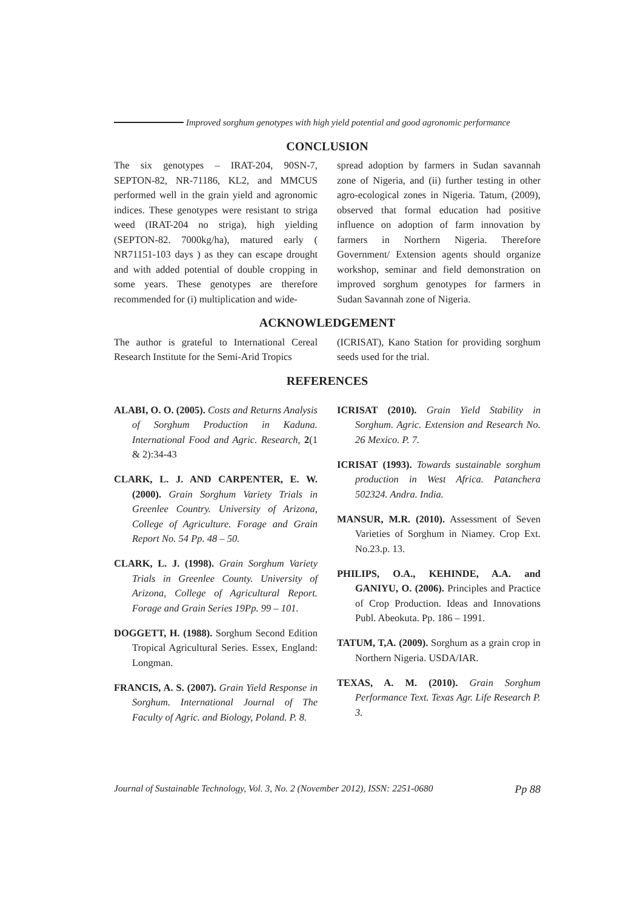Improved sorghum genotypes with high yield potential and good agronomic performance
CONCLUSION
The six genotypes – IRAT-204, 90SN-7, SEPTON-82, NR-71186, KL2, and MMCUS performed well in the grain yield and agronomic indices. These genotypes were resistant to striga weed (IRAT-204 no striga), high yielding (SEPTON-82. 7000kg/ha), matured early ( NR71151-103 days ) as they can escape drought and with added potential of double cropping in some years. These genotypes are therefore recommended for (i) multiplication and wide-
spread adoption by farmers in Sudan savannah zone of Nigeria, and (ii) further testing in other agro-ecological zones in Nigeria. Tatum, (2009), observed that formal education had positive influence on adoption of farm innovation by farmers in Northern Nigeria. Therefore Government/ Extension agents should organize workshop, seminar and field demonstration on improved sorghum genotypes for farmers in Sudan Savannah zone of Nigeria.
ACKNOWLEDGEMENT
The author is grateful to International Cereal Research Institute for the Semi-Arid Tropics
(ICRISAT), Kano Station for providing sorghum seeds used for the trial.
REFERENCES
ALABI, O. O. (2005). Costs and Returns Analysis of Sorghum Production in Kaduna. International Food and Agric. Research, 2(1 & 2):34-43
CLARK, L. J. AND CARPENTER, E. W. (2000). Grain Sorghum Variety Trials in Greenlee Country. University of Arizona, College of Agriculture. Forage and Grain Report No. 54 Pp. 48 – 50.
CLARK, L. J. (1998). Grain Sorghum Variety Trials in Greenlee County. University of Arizona, College of Agricultural Report. Forage and Grain Series 19Pp. 99 – 101.
DOGGETT, H. (1988). Sorghum Second Edition Tropical Agricultural Series. Essex, England: Longman.
FRANCIS, A. S. (2007). Grain Yield Response in Sorghum. International Journal of The Faculty of Agric. and Biology, Poland. P. 8.
ICRISAT (2010). Grain Yield Stability in Sorghum. Agric. Extension and Research No. 26 Mexico. P. 7.
ICRISAT (1993). Towards sustainable sorghum production in West Africa. Patanchera 502324. Andra. India.
MANSUR, M.R. (2010). Assessment of Seven Varieties of Sorghum in Niamey. Crop Ext. No.23.p. 13.
PHILIPS, O.A., KEHINDE, A.A. and GANIYU, O. (2006). Principles and Practice of Crop Production. Ideas and Innovations Publ. Abeokuta. Pp. 186 – 1991.
TATUM, T,A. (2009). Sorghum as a grain crop in Northern Nigeria. USDA/IAR.
TEXAS, A. M. (2010). Grain Sorghum Performance Text. Texas Agr. Life Research P. 3.
Journal of Sustainable Technology, Vol. 3, No. 2 (November 2012), ISSN: 2251-0680 Pp 88